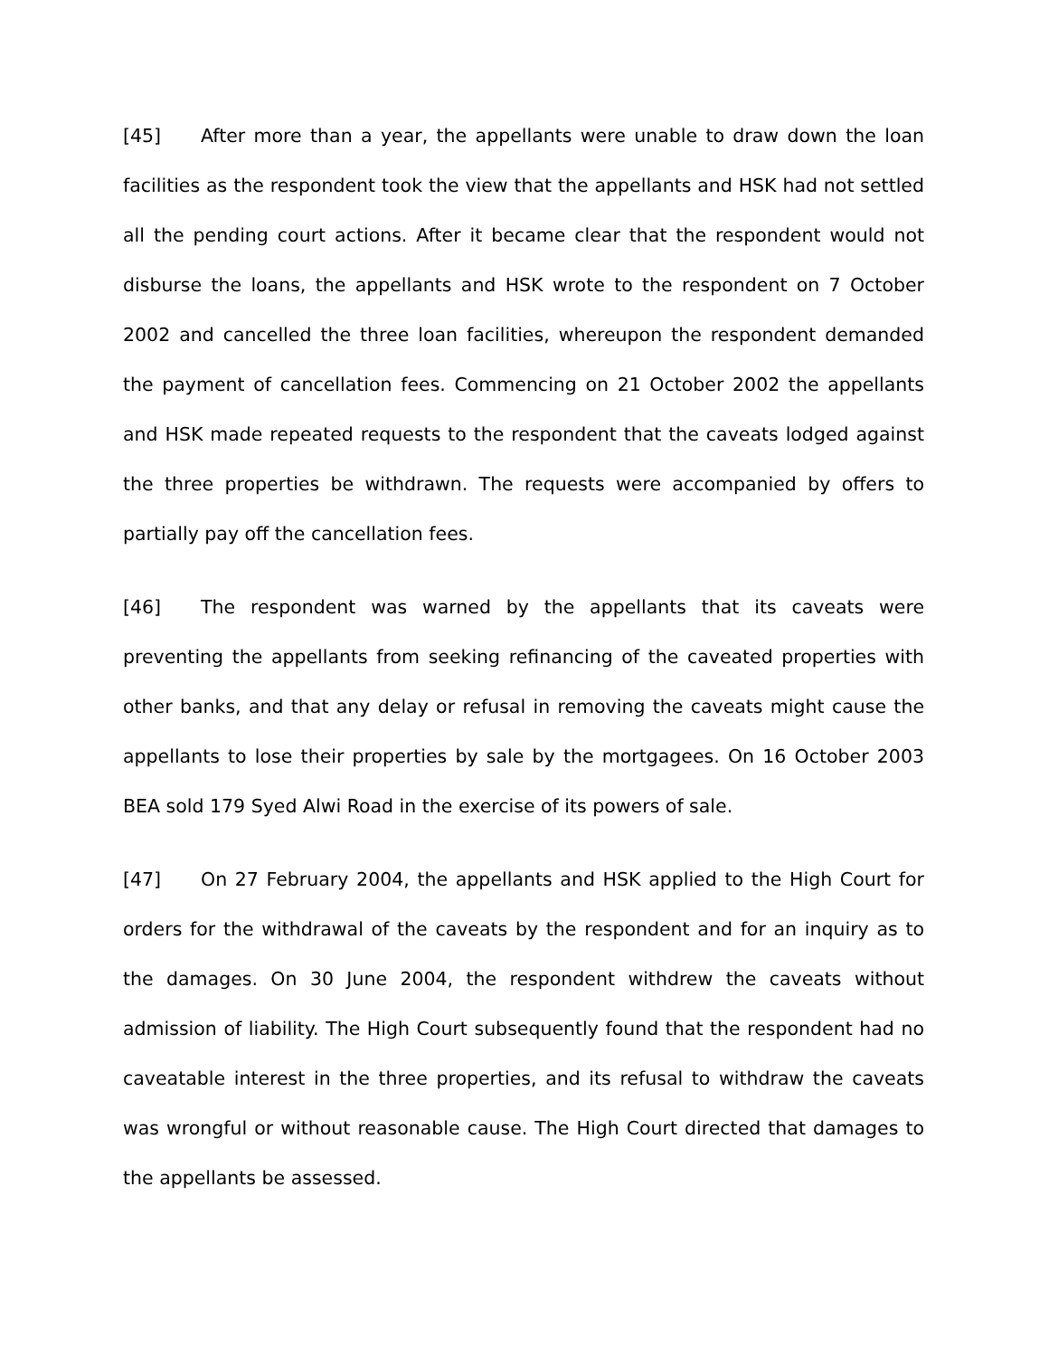[45] After more than a year, the appellants were unable to draw down the loan facilities as the respondent took the view that the appellants and HSK had not settled all the pending court actions. After it became clear that the respondent would not disburse the loans, the appellants and HSK wrote to the respondent on 7 October 2002 and cancelled the three loan facilities, whereupon the respondent demanded the payment of cancellation fees. Commencing on 21 October 2002 the appellants and HSK made repeated requests to the respondent that the caveats lodged against the three properties be withdrawn. The requests were accompanied by offers to partially pay off the cancellation fees.
[46] The respondent was warned by the appellants that its caveats were preventing the appellants from seeking refinancing of the caveated properties with other banks, and that any delay or refusal in removing the caveats might cause the appellants to lose their properties by sale by the mortgagees. On 16 October 2003 BEA sold 179 Syed Alwi Road in the exercise of its powers of sale.
[47] On 27 February 2004, the appellants and HSK applied to the High Court for orders for the withdrawal of the caveats by the respondent and for an inquiry as to the damages. On 30 June 2004, the respondent withdrew the caveats without admission of liability. The High Court subsequently found that the respondent had no caveatable interest in the three properties, and its refusal to withdraw the caveats was wrongful or without reasonable cause. The High Court directed that damages to the appellants be assessed.